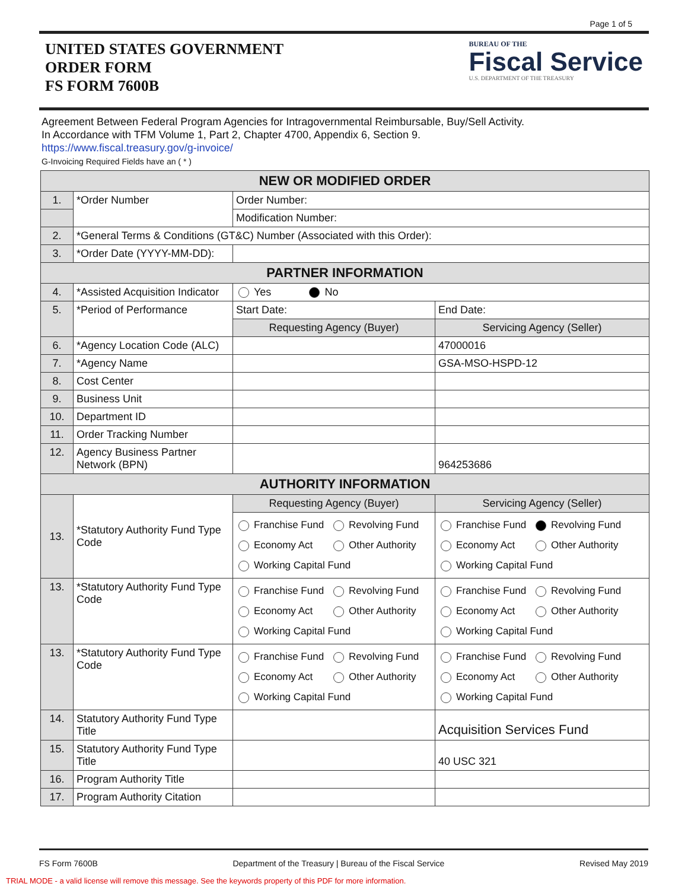Page 1 of 5
UNITED STATES GOVERNMENT
ORDER FORM
FS FORM 7600B
BUREAU OF THE
Fiscal Service
U.S. DEPARTMENT OF THE TREASURY
Agreement Between Federal Program Agencies for Intragovernmental Reimbursable, Buy/Sell Activity.
In Accordance with TFM Volume 1, Part 2, Chapter 4700, Appendix 6, Section 9.
https://www.fiscal.treasury.gov/g-invoice/
G-Invoicing Required Fields have an ( * )
| NEW OR MODIFIED ORDER | | | |
| --- | --- | --- | --- |
| 1. | *Order Number | Order Number: | |
| | | Modification Number: | |
| 2. | *General Terms & Conditions (GT&C) Number (Associated with this Order): | | |
| 3. | *Order Date (YYYY-MM-DD): | | |
| PARTNER INFORMATION | | | |
| 4. | *Assisted Acquisition Indicator | Yes No | |
| 5. | *Period of Performance | Start Date: | End Date: |
| | | Requesting Agency (Buyer) | Servicing Agency (Seller) |
| 6. | *Agency Location Code (ALC) | | 47000016 |
| 7. | *Agency Name | | GSA-MSO-HSPD-12 |
| 8. | Cost Center | | |
| 9. | Business Unit | | |
| 10. | Department ID | | |
| 11. | Order Tracking Number | | |
| 12. | Agency Business Partner Network (BPN) | | 964253686 |
| AUTHORITY INFORMATION | | | |
| 13. | *Statutory Authority Fund Type Code | Requesting Agency (Buyer) | Servicing Agency (Seller) |
| | | Franchise Fund Revolving Fund Economy Act Other Authority Working Capital Fund | Franchise Fund Revolving Fund Economy Act Other Authority Working Capital Fund |
| 13. | *Statutory Authority Fund Type Code | Franchise Fund Revolving Fund Economy Act Other Authority Working Capital Fund | Franchise Fund Revolving Fund Economy Act Other Authority Working Capital Fund |
| 13. | *Statutory Authority Fund Type Code | Franchise Fund Revolving Fund Economy Act Other Authority Working Capital Fund | Franchise Fund Revolving Fund Economy Act Other Authority Working Capital Fund |
| 14. | Statutory Authority Fund Type Title | | Acquisition Services Fund |
| 15. | Statutory Authority Fund Type Title | | 40 USC 321 |
| 16. | Program Authority Title | | |
| 17. | Program Authority Citation | | |
FS Form 7600B Department of the Treasury | Bureau of the Fiscal Service Revised May 2019
TRIAL MODE - a valid license will remove this message. See the keywords property of this PDF for more information.